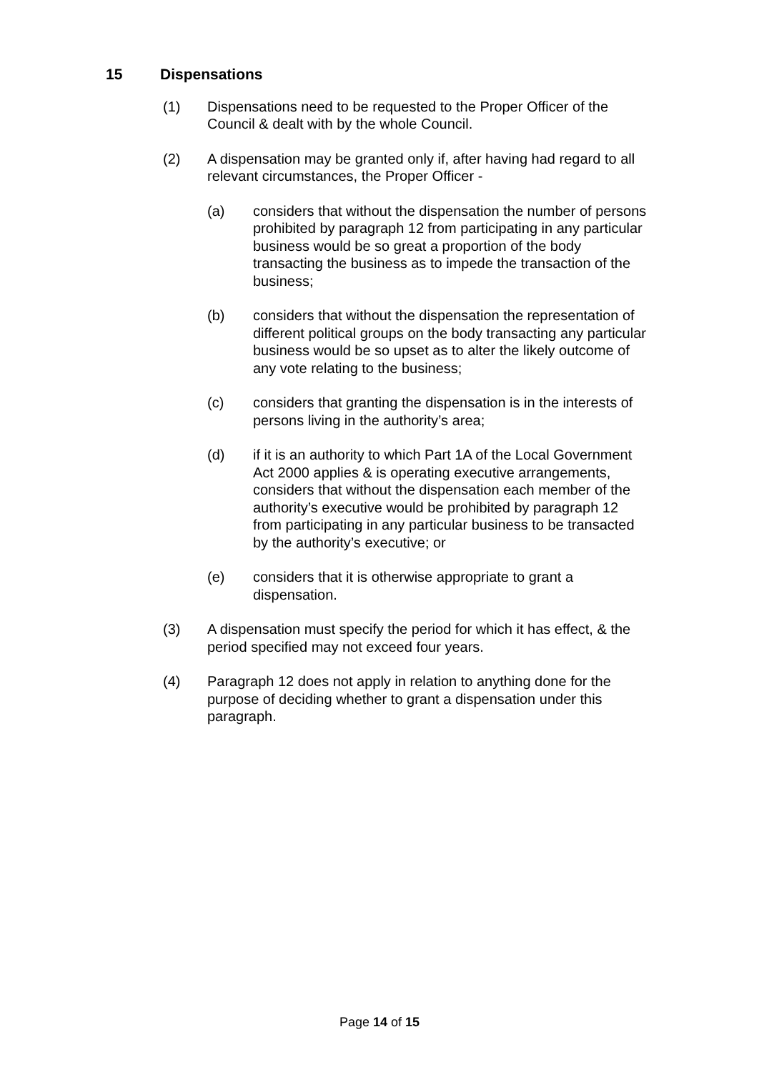15 Dispensations
(1) Dispensations need to be requested to the Proper Officer of the Council & dealt with by the whole Council.
(2) A dispensation may be granted only if, after having had regard to all relevant circumstances, the Proper Officer -
(a) considers that without the dispensation the number of persons prohibited by paragraph 12 from participating in any particular business would be so great a proportion of the body transacting the business as to impede the transaction of the business;
(b) considers that without the dispensation the representation of different political groups on the body transacting any particular business would be so upset as to alter the likely outcome of any vote relating to the business;
(c) considers that granting the dispensation is in the interests of persons living in the authority’s area;
(d) if it is an authority to which Part 1A of the Local Government Act 2000 applies & is operating executive arrangements, considers that without the dispensation each member of the authority’s executive would be prohibited by paragraph 12 from participating in any particular business to be transacted by the authority’s executive; or
(e) considers that it is otherwise appropriate to grant a dispensation.
(3) A dispensation must specify the period for which it has effect, & the period specified may not exceed four years.
(4) Paragraph 12 does not apply in relation to anything done for the purpose of deciding whether to grant a dispensation under this paragraph.
Page 14 of 15